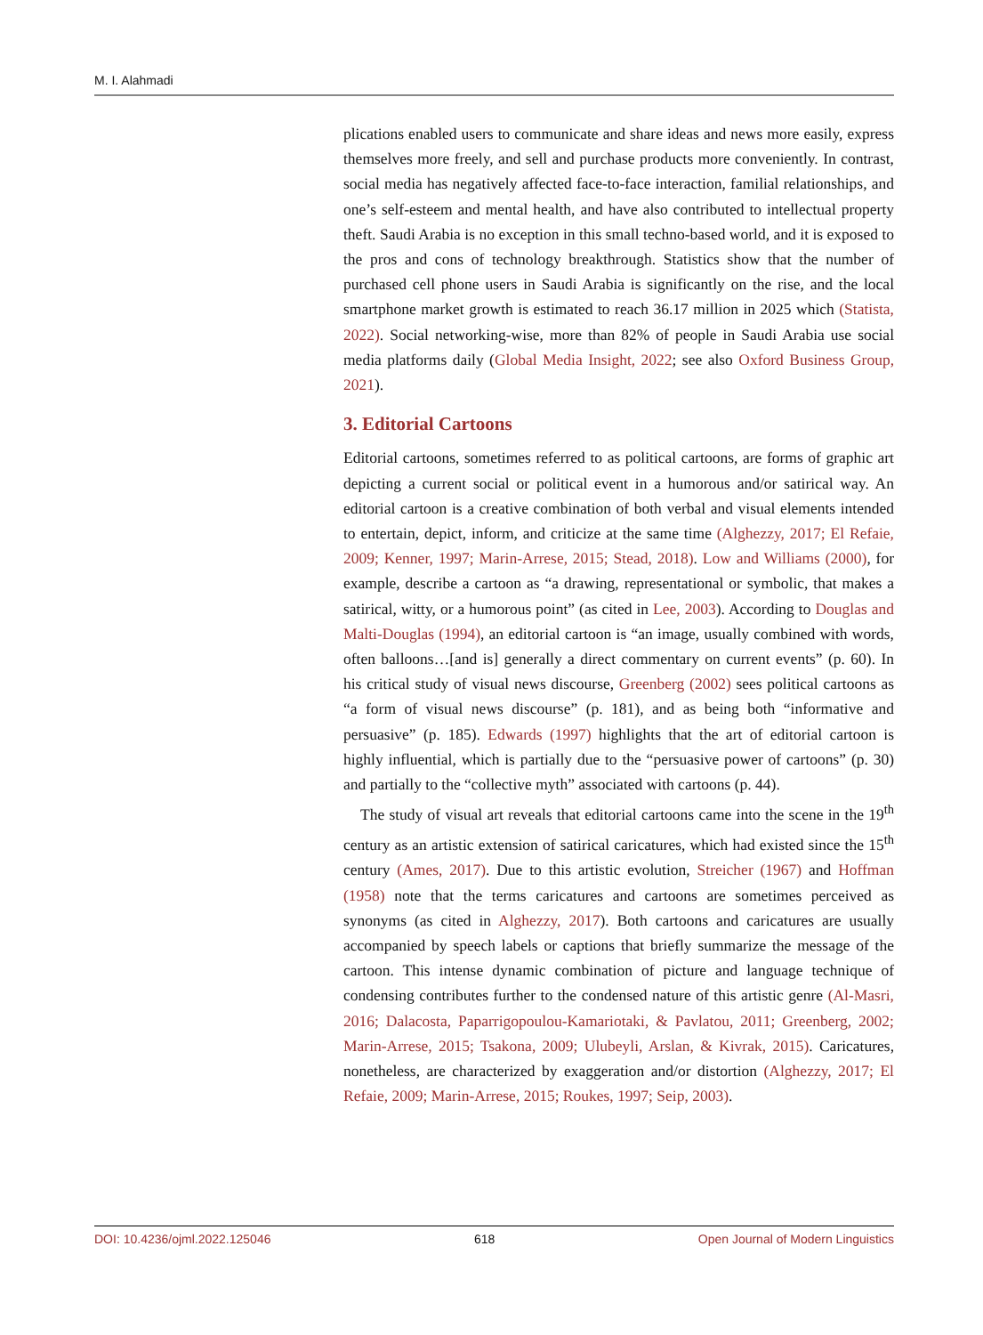M. I. Alahmadi
plications enabled users to communicate and share ideas and news more easily, express themselves more freely, and sell and purchase products more conveniently. In contrast, social media has negatively affected face-to-face interaction, familial relationships, and one’s self-esteem and mental health, and have also contributed to intellectual property theft. Saudi Arabia is no exception in this small techno-based world, and it is exposed to the pros and cons of technology breakthrough. Statistics show that the number of purchased cell phone users in Saudi Arabia is significantly on the rise, and the local smartphone market growth is estimated to reach 36.17 million in 2025 which (Statista, 2022). Social networking-wise, more than 82% of people in Saudi Arabia use social media platforms daily (Global Media Insight, 2022; see also Oxford Business Group, 2021).
3. Editorial Cartoons
Editorial cartoons, sometimes referred to as political cartoons, are forms of graphic art depicting a current social or political event in a humorous and/or satirical way. An editorial cartoon is a creative combination of both verbal and visual elements intended to entertain, depict, inform, and criticize at the same time (Alghezzy, 2017; El Refaie, 2009; Kenner, 1997; Marin-Arrese, 2015; Stead, 2018). Low and Williams (2000), for example, describe a cartoon as “a drawing, representational or symbolic, that makes a satirical, witty, or a humorous point” (as cited in Lee, 2003). According to Douglas and Malti-Douglas (1994), an editorial cartoon is “an image, usually combined with words, often balloons…[and is] generally a direct commentary on current events” (p. 60). In his critical study of visual news discourse, Greenberg (2002) sees political cartoons as “a form of visual news discourse” (p. 181), and as being both “informative and persuasive” (p. 185). Edwards (1997) highlights that the art of editorial cartoon is highly influential, which is partially due to the “persuasive power of cartoons” (p. 30) and partially to the “collective myth” associated with cartoons (p. 44).
The study of visual art reveals that editorial cartoons came into the scene in the 19<sup>th</sup> century as an artistic extension of satirical caricatures, which had existed since the 15<sup>th</sup> century (Ames, 2017). Due to this artistic evolution, Streicher (1967) and Hoffman (1958) note that the terms caricatures and cartoons are sometimes perceived as synonyms (as cited in Alghezzy, 2017). Both cartoons and caricatures are usually accompanied by speech labels or captions that briefly summarize the message of the cartoon. This intense dynamic combination of picture and language technique of condensing contributes further to the condensed nature of this artistic genre (Al-Masri, 2016; Dalacosta, Paparrigopoulou-Kamariotaki, & Pavlatou, 2011; Greenberg, 2002; Marin-Arrese, 2015; Tsakona, 2009; Ulubeyli, Arslan, & Kivrak, 2015). Caricatures, nonetheless, are characterized by exaggeration and/or distortion (Alghezzy, 2017; El Refaie, 2009; Marin-Arrese, 2015; Roukes, 1997; Seip, 2003).
DOI: 10.4236/ojml.2022.125046 618 Open Journal of Modern Linguistics